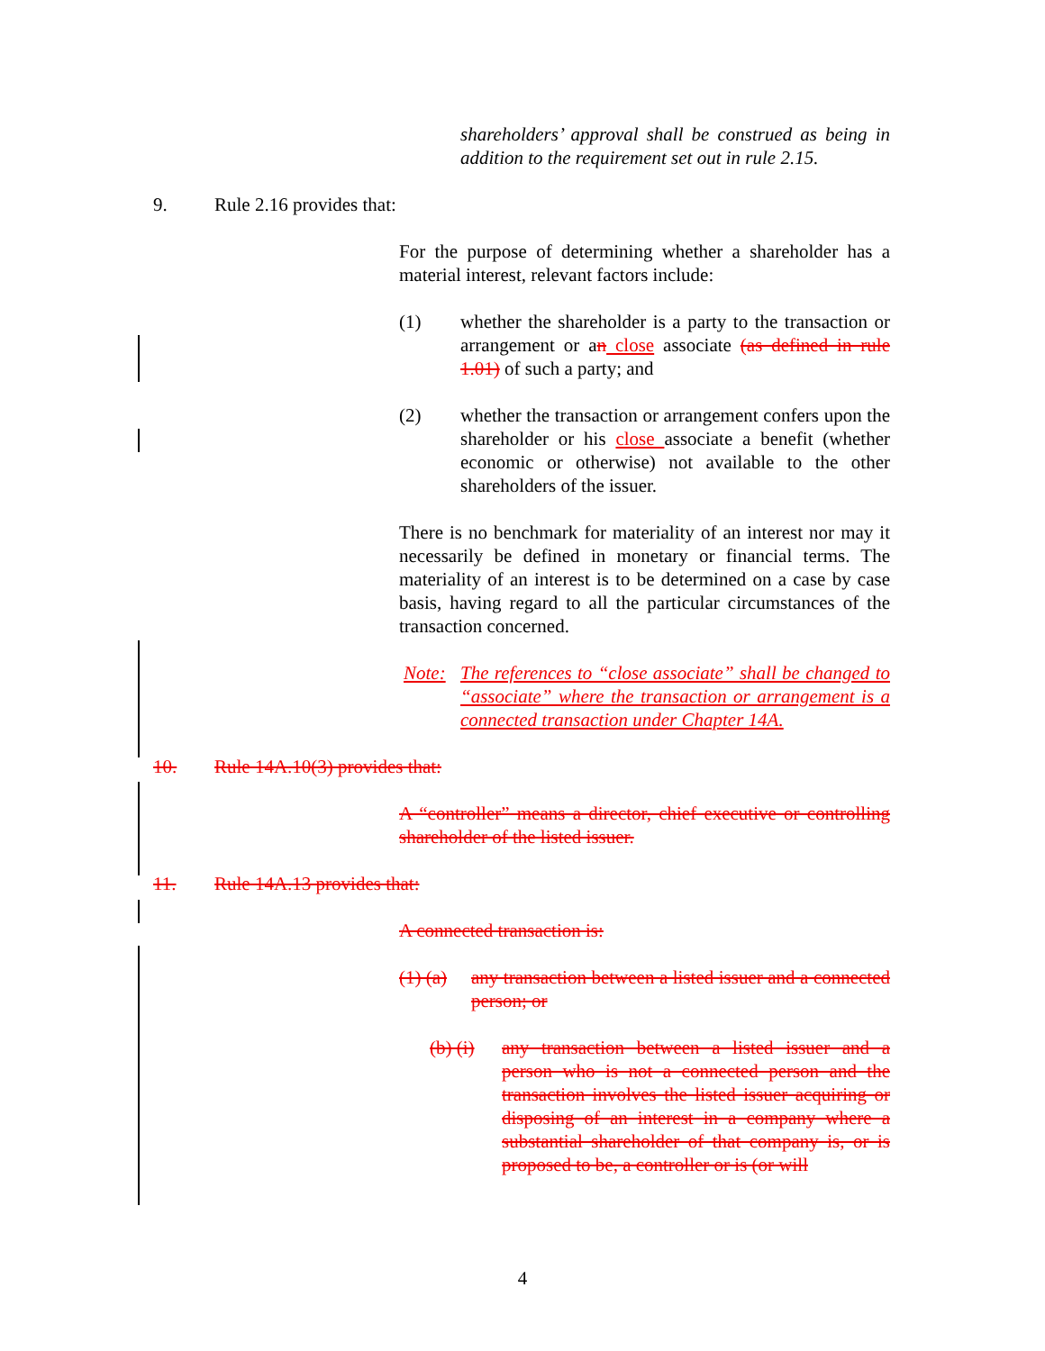shareholders’ approval shall be construed as being in addition to the requirement set out in rule 2.15.
9. Rule 2.16 provides that:
For the purpose of determining whether a shareholder has a material interest, relevant factors include:
(1) whether the shareholder is a party to the transaction or arrangement or an close associate (as defined in rule 1.01) of such a party; and
(2) whether the transaction or arrangement confers upon the shareholder or his close associate a benefit (whether economic or otherwise) not available to the other shareholders of the issuer.
There is no benchmark for materiality of an interest nor may it necessarily be defined in monetary or financial terms. The materiality of an interest is to be determined on a case by case basis, having regard to all the particular circumstances of the transaction concerned.
Note: The references to “close associate” shall be changed to “associate” where the transaction or arrangement is a connected transaction under Chapter 14A.
10. Rule 14A.10(3) provides that:
A “controller” means a director, chief executive or controlling shareholder of the listed issuer.
11. Rule 14A.13 provides that:
A connected transaction is:
(1) (a) any transaction between a listed issuer and a connected person; or
(b) (i) any transaction between a listed issuer and a person who is not a connected person and the transaction involves the listed issuer acquiring or disposing of an interest in a company where a substantial shareholder of that company is, or is proposed to be, a controller or is (or will
4